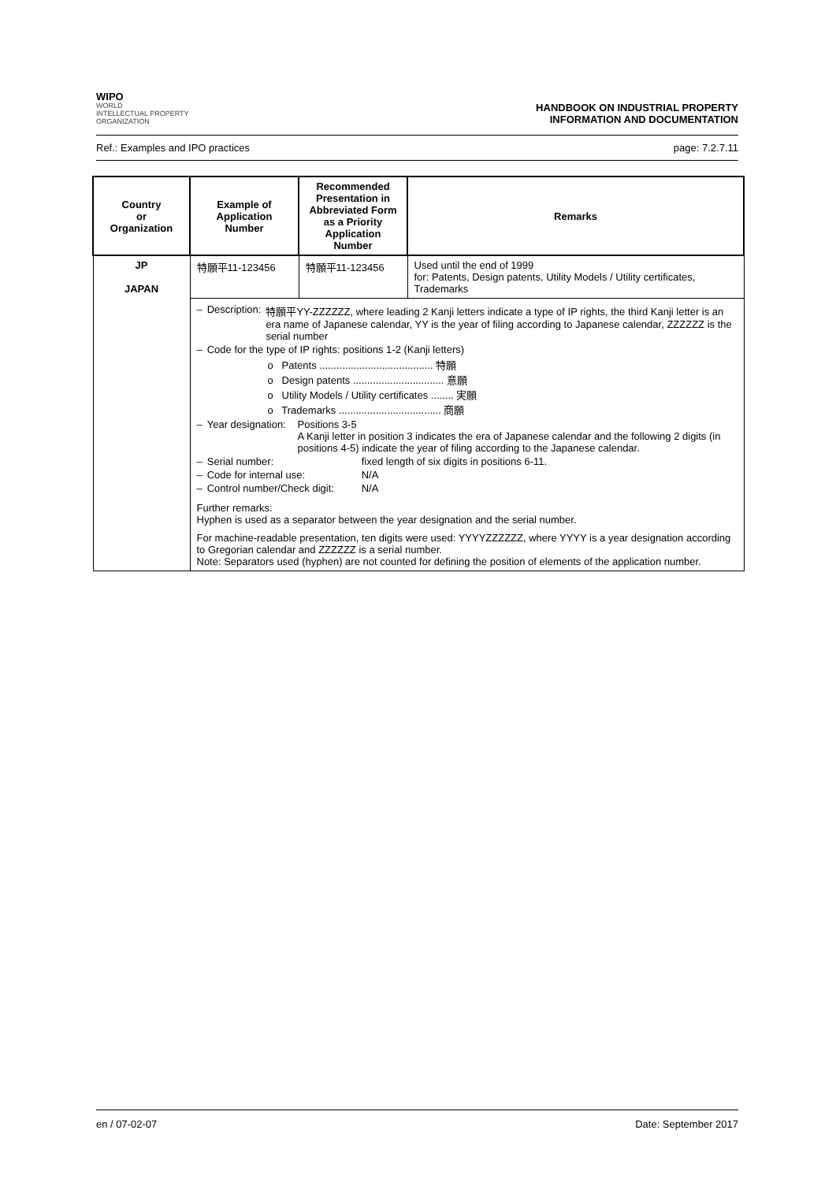WIPO
WORLD
INTELLECTUAL PROPERTY
ORGANIZATION
HANDBOOK ON INDUSTRIAL PROPERTY
INFORMATION AND DOCUMENTATION
Ref.: Examples and IPO practices page: 7.2.7.11
| Country or Organization | Example of Application Number | Recommended Presentation in Abbreviated Form as a Priority Application Number | Remarks |
| --- | --- | --- | --- |
| JP JAPAN | 特願平11-123456 | 特願平11-123456 | Used until the end of 1999 for: Patents, Design patents, Utility Models / Utility certificates, Trademarks |
| | – Description: 特願平YY-ZZZZZZ, where leading 2 Kanji letters indicate a type of IP rights, the third Kanji letter is an era name of Japanese calendar, YY is the year of filing according to Japanese calendar, ZZZZZZ is the serial number – Code for the type of IP rights: positions 1-2 (Kanji letters) o Patents ........................................ 特願 o Design patents ................................ 意願 o Utility Models / Utility certificates ........ 実願 o Trademarks .................................... 商願 – Year designation: Positions 3-5 A Kanji letter in position 3 indicates the era of Japanese calendar and the following 2 digits (in positions 4-5) indicate the year of filing according to the Japanese calendar. – Serial number: fixed length of six digits in positions 6-11. – Code for internal use: N/A – Control number/Check digit: N/A Further remarks: Hyphen is used as a separator between the year designation and the serial number. For machine-readable presentation, ten digits were used: YYYYZZZZZZ, where YYYY is a year designation according to Gregorian calendar and ZZZZZZ is a serial number. Note: Separators used (hyphen) are not counted for defining the position of elements of the application number. | | |
en / 07-02-07 Date: September 2017